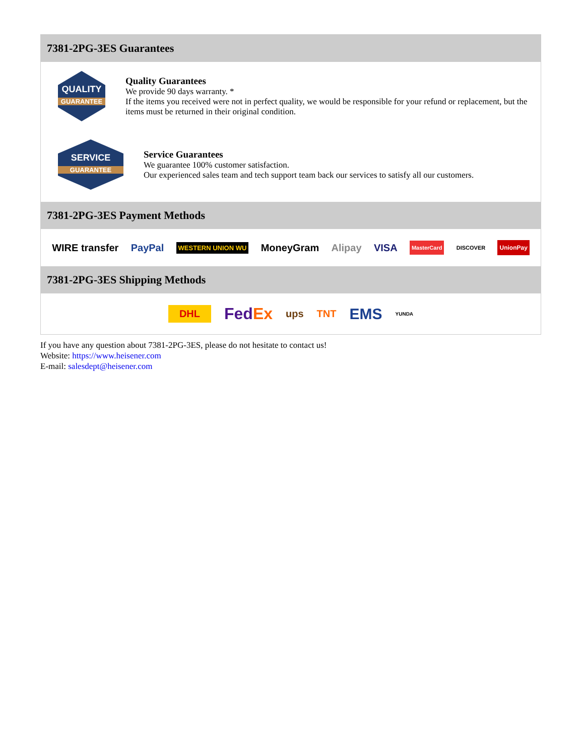7381-2PG-3ES Guarantees
QUALITY
GUARANTEE
Quality Guarantees
We provide 90 days warranty. *
If the items you received were not in perfect quality, we would be responsible for your refund or replacement, but the items must be returned in their original condition.
SERVICE
GUARANTEE
Service Guarantees
We guarantee 100% customer satisfaction.
Our experienced sales team and tech support team back our services to satisfy all our customers.
7381-2PG-3ES Payment Methods
WIRE transfer PayPal WESTERN UNION WU MoneyGram Alipay VISA MasterCard DISCOVER UnionPay
7381-2PG-3ES Shipping Methods
DHL FedEx ups TNT EMS YUNDA
If you have any question about 7381-2PG-3ES, please do not hesitate to contact us!
Website: https://www.heisener.com
E-mail: salesdept@heisener.com